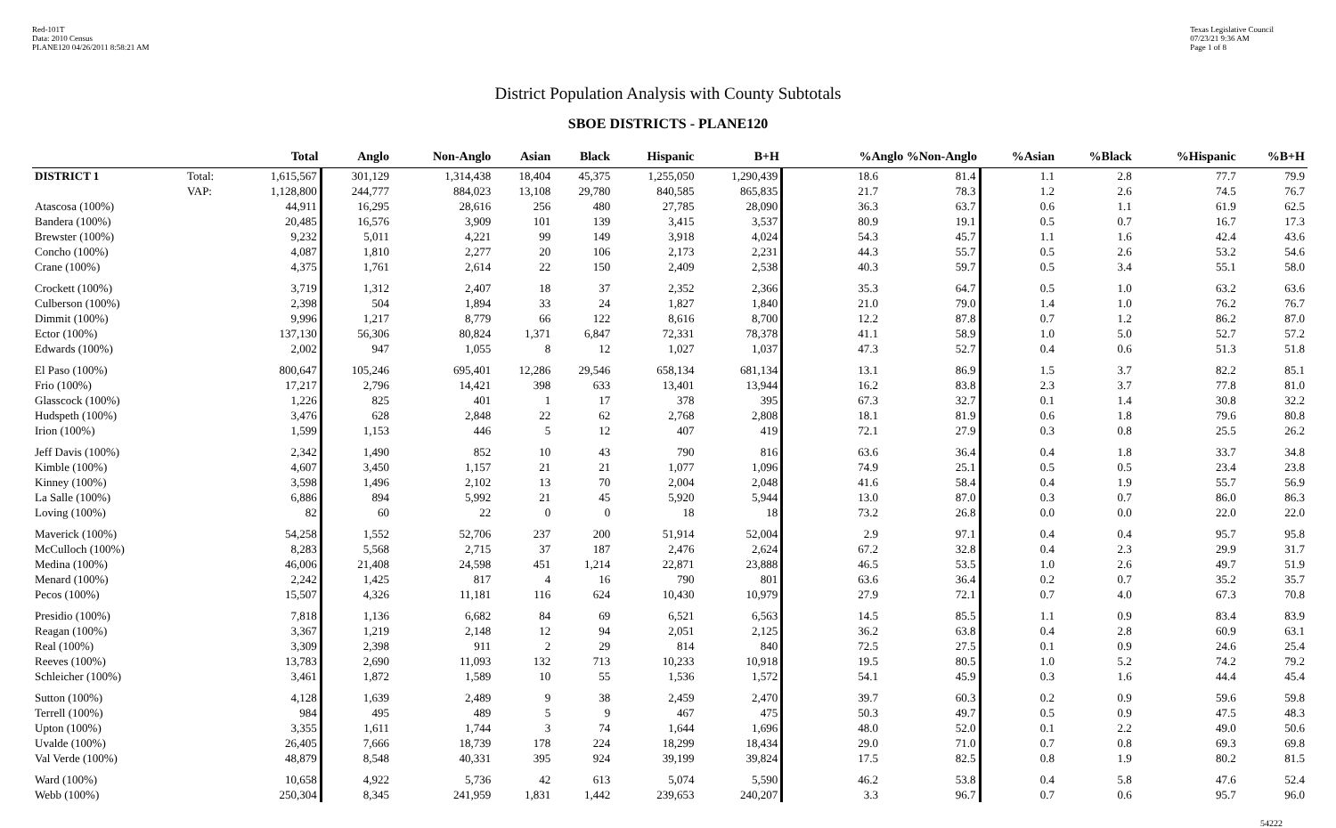Red-101T
Data: 2010 Census
PLANE120 04/26/2011 8:58:21 AM
Texas Legislative Council
07/23/21 9:36 AM
Page 1 of 8
District Population Analysis with County Subtotals
SBOE DISTRICTS - PLANE120
| | | Total | Anglo | Non-Anglo | Asian | Black | Hispanic | B+H | %Anglo %Non-Anglo | | %Asian | %Black | %Hispanic | %B+H |
| --- | --- | --- | --- | --- | --- | --- | --- | --- | --- | --- | --- | --- | --- | --- |
| DISTRICT 1 | Total: | 1,615,567 | 301,129 | 1,314,438 | 18,404 | 45,375 | 1,255,050 | 1,290,439 | 18.6 | 81.4 | 1.1 | 2.8 | 77.7 | 79.9 |
| | VAP: | 1,128,800 | 244,777 | 884,023 | 13,108 | 29,780 | 840,585 | 865,835 | 21.7 | 78.3 | 1.2 | 2.6 | 74.5 | 76.7 |
| Atascosa (100%) | | 44,911 | 16,295 | 28,616 | 256 | 480 | 27,785 | 28,090 | 36.3 | 63.7 | 0.6 | 1.1 | 61.9 | 62.5 |
| Bandera (100%) | | 20,485 | 16,576 | 3,909 | 101 | 139 | 3,415 | 3,537 | 80.9 | 19.1 | 0.5 | 0.7 | 16.7 | 17.3 |
| Brewster (100%) | | 9,232 | 5,011 | 4,221 | 99 | 149 | 3,918 | 4,024 | 54.3 | 45.7 | 1.1 | 1.6 | 42.4 | 43.6 |
| Concho (100%) | | 4,087 | 1,810 | 2,277 | 20 | 106 | 2,173 | 2,231 | 44.3 | 55.7 | 0.5 | 2.6 | 53.2 | 54.6 |
| Crane (100%) | | 4,375 | 1,761 | 2,614 | 22 | 150 | 2,409 | 2,538 | 40.3 | 59.7 | 0.5 | 3.4 | 55.1 | 58.0 |
| Crockett (100%) | | 3,719 | 1,312 | 2,407 | 18 | 37 | 2,352 | 2,366 | 35.3 | 64.7 | 0.5 | 1.0 | 63.2 | 63.6 |
| Culberson (100%) | | 2,398 | 504 | 1,894 | 33 | 24 | 1,827 | 1,840 | 21.0 | 79.0 | 1.4 | 1.0 | 76.2 | 76.7 |
| Dimmit (100%) | | 9,996 | 1,217 | 8,779 | 66 | 122 | 8,616 | 8,700 | 12.2 | 87.8 | 0.7 | 1.2 | 86.2 | 87.0 |
| Ector (100%) | | 137,130 | 56,306 | 80,824 | 1,371 | 6,847 | 72,331 | 78,378 | 41.1 | 58.9 | 1.0 | 5.0 | 52.7 | 57.2 |
| Edwards (100%) | | 2,002 | 947 | 1,055 | 8 | 12 | 1,027 | 1,037 | 47.3 | 52.7 | 0.4 | 0.6 | 51.3 | 51.8 |
| El Paso (100%) | | 800,647 | 105,246 | 695,401 | 12,286 | 29,546 | 658,134 | 681,134 | 13.1 | 86.9 | 1.5 | 3.7 | 82.2 | 85.1 |
| Frio (100%) | | 17,217 | 2,796 | 14,421 | 398 | 633 | 13,401 | 13,944 | 16.2 | 83.8 | 2.3 | 3.7 | 77.8 | 81.0 |
| Glasscock (100%) | | 1,226 | 825 | 401 | 1 | 17 | 378 | 395 | 67.3 | 32.7 | 0.1 | 1.4 | 30.8 | 32.2 |
| Hudspeth (100%) | | 3,476 | 628 | 2,848 | 22 | 62 | 2,768 | 2,808 | 18.1 | 81.9 | 0.6 | 1.8 | 79.6 | 80.8 |
| Irion (100%) | | 1,599 | 1,153 | 446 | 5 | 12 | 407 | 419 | 72.1 | 27.9 | 0.3 | 0.8 | 25.5 | 26.2 |
| Jeff Davis (100%) | | 2,342 | 1,490 | 852 | 10 | 43 | 790 | 816 | 63.6 | 36.4 | 0.4 | 1.8 | 33.7 | 34.8 |
| Kimble (100%) | | 4,607 | 3,450 | 1,157 | 21 | 21 | 1,077 | 1,096 | 74.9 | 25.1 | 0.5 | 0.5 | 23.4 | 23.8 |
| Kinney (100%) | | 3,598 | 1,496 | 2,102 | 13 | 70 | 2,004 | 2,048 | 41.6 | 58.4 | 0.4 | 1.9 | 55.7 | 56.9 |
| La Salle (100%) | | 6,886 | 894 | 5,992 | 21 | 45 | 5,920 | 5,944 | 13.0 | 87.0 | 0.3 | 0.7 | 86.0 | 86.3 |
| Loving (100%) | | 82 | 60 | 22 | 0 | 0 | 18 | 18 | 73.2 | 26.8 | 0.0 | 0.0 | 22.0 | 22.0 |
| Maverick (100%) | | 54,258 | 1,552 | 52,706 | 237 | 200 | 51,914 | 52,004 | 2.9 | 97.1 | 0.4 | 0.4 | 95.7 | 95.8 |
| McCulloch (100%) | | 8,283 | 5,568 | 2,715 | 37 | 187 | 2,476 | 2,624 | 67.2 | 32.8 | 0.4 | 2.3 | 29.9 | 31.7 |
| Medina (100%) | | 46,006 | 21,408 | 24,598 | 451 | 1,214 | 22,871 | 23,888 | 46.5 | 53.5 | 1.0 | 2.6 | 49.7 | 51.9 |
| Menard (100%) | | 2,242 | 1,425 | 817 | 4 | 16 | 790 | 801 | 63.6 | 36.4 | 0.2 | 0.7 | 35.2 | 35.7 |
| Pecos (100%) | | 15,507 | 4,326 | 11,181 | 116 | 624 | 10,430 | 10,979 | 27.9 | 72.1 | 0.7 | 4.0 | 67.3 | 70.8 |
| Presidio (100%) | | 7,818 | 1,136 | 6,682 | 84 | 69 | 6,521 | 6,563 | 14.5 | 85.5 | 1.1 | 0.9 | 83.4 | 83.9 |
| Reagan (100%) | | 3,367 | 1,219 | 2,148 | 12 | 94 | 2,051 | 2,125 | 36.2 | 63.8 | 0.4 | 2.8 | 60.9 | 63.1 |
| Real (100%) | | 3,309 | 2,398 | 911 | 2 | 29 | 814 | 840 | 72.5 | 27.5 | 0.1 | 0.9 | 24.6 | 25.4 |
| Reeves (100%) | | 13,783 | 2,690 | 11,093 | 132 | 713 | 10,233 | 10,918 | 19.5 | 80.5 | 1.0 | 5.2 | 74.2 | 79.2 |
| Schleicher (100%) | | 3,461 | 1,872 | 1,589 | 10 | 55 | 1,536 | 1,572 | 54.1 | 45.9 | 0.3 | 1.6 | 44.4 | 45.4 |
| Sutton (100%) | | 4,128 | 1,639 | 2,489 | 9 | 38 | 2,459 | 2,470 | 39.7 | 60.3 | 0.2 | 0.9 | 59.6 | 59.8 |
| Terrell (100%) | | 984 | 495 | 489 | 5 | 9 | 467 | 475 | 50.3 | 49.7 | 0.5 | 0.9 | 47.5 | 48.3 |
| Upton (100%) | | 3,355 | 1,611 | 1,744 | 3 | 74 | 1,644 | 1,696 | 48.0 | 52.0 | 0.1 | 2.2 | 49.0 | 50.6 |
| Uvalde (100%) | | 26,405 | 7,666 | 18,739 | 178 | 224 | 18,299 | 18,434 | 29.0 | 71.0 | 0.7 | 0.8 | 69.3 | 69.8 |
| Val Verde (100%) | | 48,879 | 8,548 | 40,331 | 395 | 924 | 39,199 | 39,824 | 17.5 | 82.5 | 0.8 | 1.9 | 80.2 | 81.5 |
| Ward (100%) | | 10,658 | 4,922 | 5,736 | 42 | 613 | 5,074 | 5,590 | 46.2 | 53.8 | 0.4 | 5.8 | 47.6 | 52.4 |
| Webb (100%) | | 250,304 | 8,345 | 241,959 | 1,831 | 1,442 | 239,653 | 240,207 | 3.3 | 96.7 | 0.7 | 0.6 | 95.7 | 96.0 |
54222